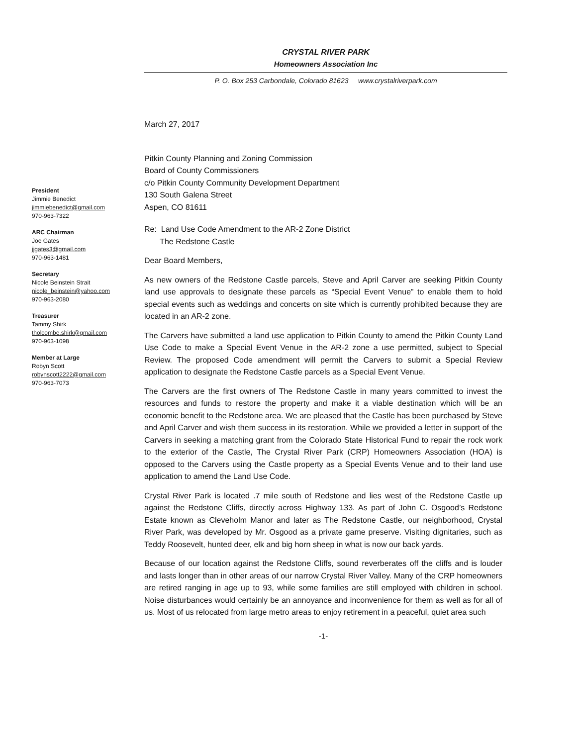CRYSTAL RIVER PARK
Homeowners Association Inc
P. O. Box 253 Carbondale, Colorado 81623 www.crystalriverpark.com
President
Jimmie Benedict
jimmiebenedict@gmail.com
970-963-7322
ARC Chairman
Joe Gates
jjgates3@gmail.com
970-963-1481
Secretary
Nicole Beinstein Strait
nicole_beinstein@yahoo.com
970-963-2080
Treasurer
Tammy Shirk
tholcombe.shirk@gmail.com
970-963-1098
Member at Large
Robyn Scott
robynscott2222@gmail.com
970-963-7073
March 27, 2017
Pitkin County Planning and Zoning Commission
Board of County Commissioners
c/o Pitkin County Community Development Department
130 South Galena Street
Aspen, CO 81611
Re: Land Use Code Amendment to the AR-2 Zone District
The Redstone Castle
Dear Board Members,
As new owners of the Redstone Castle parcels, Steve and April Carver are seeking Pitkin County land use approvals to designate these parcels as “Special Event Venue” to enable them to hold special events such as weddings and concerts on site which is currently prohibited because they are located in an AR-2 zone.
The Carvers have submitted a land use application to Pitkin County to amend the Pitkin County Land Use Code to make a Special Event Venue in the AR-2 zone a use permitted, subject to Special Review. The proposed Code amendment will permit the Carvers to submit a Special Review application to designate the Redstone Castle parcels as a Special Event Venue.
The Carvers are the first owners of The Redstone Castle in many years committed to invest the resources and funds to restore the property and make it a viable destination which will be an economic benefit to the Redstone area. We are pleased that the Castle has been purchased by Steve and April Carver and wish them success in its restoration. While we provided a letter in support of the Carvers in seeking a matching grant from the Colorado State Historical Fund to repair the rock work to the exterior of the Castle, The Crystal River Park (CRP) Homeowners Association (HOA) is opposed to the Carvers using the Castle property as a Special Events Venue and to their land use application to amend the Land Use Code.
Crystal River Park is located .7 mile south of Redstone and lies west of the Redstone Castle up against the Redstone Cliffs, directly across Highway 133. As part of John C. Osgood’s Redstone Estate known as Cleveholm Manor and later as The Redstone Castle, our neighborhood, Crystal River Park, was developed by Mr. Osgood as a private game preserve. Visiting dignitaries, such as Teddy Roosevelt, hunted deer, elk and big horn sheep in what is now our back yards.
Because of our location against the Redstone Cliffs, sound reverberates off the cliffs and is louder and lasts longer than in other areas of our narrow Crystal River Valley. Many of the CRP homeowners are retired ranging in age up to 93, while some families are still employed with children in school. Noise disturbances would certainly be an annoyance and inconvenience for them as well as for all of us. Most of us relocated from large metro areas to enjoy retirement in a peaceful, quiet area such
-1-